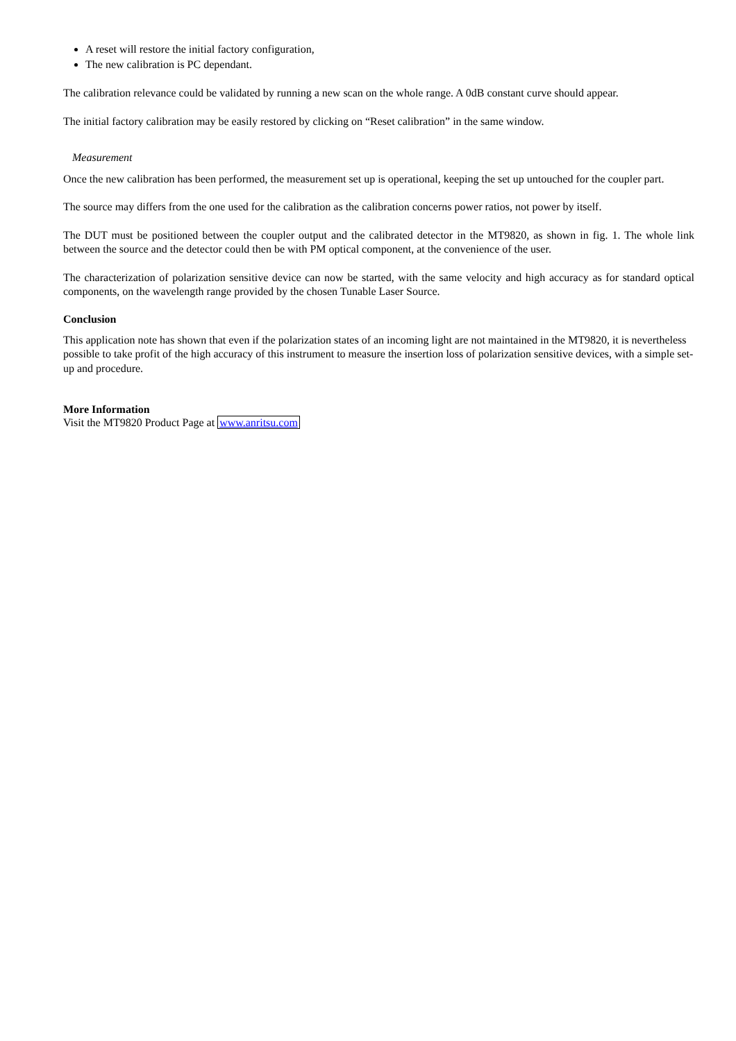A reset will restore the initial factory configuration,
The new calibration is PC dependant.
The calibration relevance could be validated by running a new scan on the whole range. A 0dB constant curve should appear.
The initial factory calibration may be easily restored by clicking on “Reset calibration” in the same window.
Measurement
Once the new calibration has been performed, the measurement set up is operational, keeping the set up untouched for the coupler part.
The source may differs from the one used for the calibration as the calibration concerns power ratios, not power by itself.
The DUT must be positioned between the coupler output and the calibrated detector in the MT9820, as shown in fig. 1. The whole link between the source and the detector could then be with PM optical component, at the convenience of the user.
The characterization of polarization sensitive device can now be started, with the same velocity and high accuracy as for standard optical components, on the wavelength range provided by the chosen Tunable Laser Source.
Conclusion
This application note has shown that even if the polarization states of an incoming light are not maintained in the MT9820, it is nevertheless possible to take profit of the high accuracy of this instrument to measure the insertion loss of polarization sensitive devices, with a simple set-up and procedure.
More Information
Visit the MT9820 Product Page at www.anritsu.com